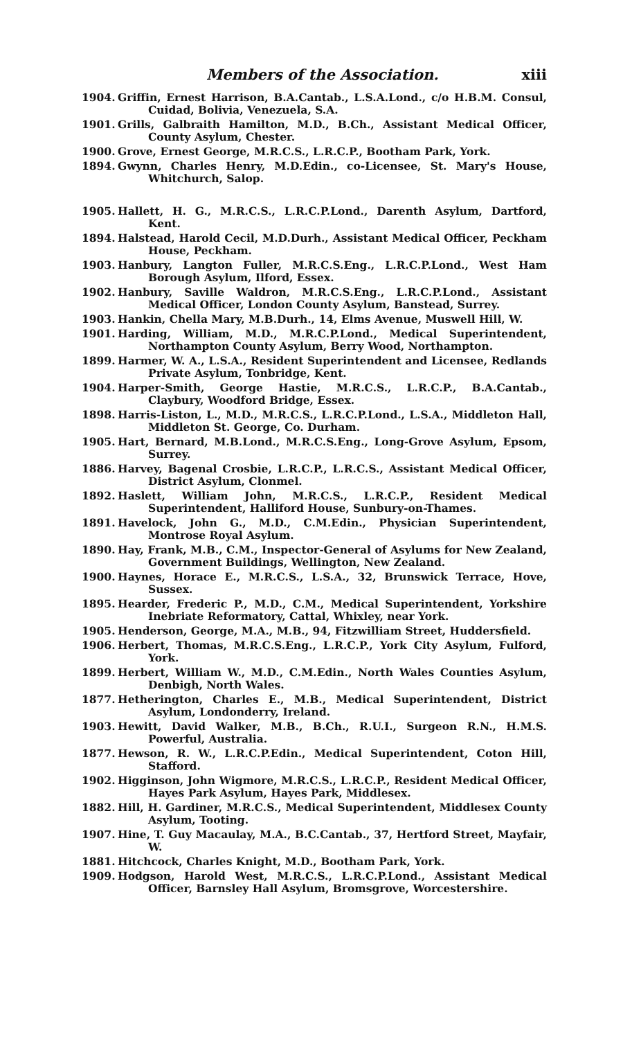Members of the Association. xiii
1904. Griffin, Ernest Harrison, B.A.Cantab., L.S.A.Lond., c/o H.B.M. Consul, Cuidad, Bolivia, Venezuela, S.A.
1901. Grills, Galbraith Hamilton, M.D., B.Ch., Assistant Medical Officer, County Asylum, Chester.
1900. Grove, Ernest George, M.R.C.S., L.R.C.P., Bootham Park, York.
1894. Gwynn, Charles Henry, M.D.Edin., co-Licensee, St. Mary's House, Whitchurch, Salop.
1905. Hallett, H. G., M.R.C.S., L.R.C.P.Lond., Darenth Asylum, Dartford, Kent.
1894. Halstead, Harold Cecil, M.D.Durh., Assistant Medical Officer, Peckham House, Peckham.
1903. Hanbury, Langton Fuller, M.R.C.S.Eng., L.R.C.P.Lond., West Ham Borough Asylum, Ilford, Essex.
1902. Hanbury, Saville Waldron, M.R.C.S.Eng., L.R.C.P.Lond., Assistant Medical Officer, London County Asylum, Banstead, Surrey.
1903. Hankin, Chella Mary, M.B.Durh., 14, Elms Avenue, Muswell Hill, W.
1901. Harding, William, M.D., M.R.C.P.Lond., Medical Superintendent, Northampton County Asylum, Berry Wood, Northampton.
1899. Harmer, W. A., L.S.A., Resident Superintendent and Licensee, Redlands Private Asylum, Tonbridge, Kent.
1904. Harper-Smith, George Hastie, M.R.C.S., L.R.C.P., B.A.Cantab., Claybury, Woodford Bridge, Essex.
1898. Harris-Liston, L., M.D., M.R.C.S., L.R.C.P.Lond., L.S.A., Middleton Hall, Middleton St. George, Co. Durham.
1905. Hart, Bernard, M.B.Lond., M.R.C.S.Eng., Long-Grove Asylum, Epsom, Surrey.
1886. Harvey, Bagenal Crosbie, L.R.C.P., L.R.C.S., Assistant Medical Officer, District Asylum, Clonmel.
1892. Haslett, William John, M.R.C.S., L.R.C.P., Resident Medical Superintendent, Halliford House, Sunbury-on-Thames.
1891. Havelock, John G., M.D., C.M.Edin., Physician Superintendent, Montrose Royal Asylum.
1890. Hay, Frank, M.B., C.M., Inspector-General of Asylums for New Zealand, Government Buildings, Wellington, New Zealand.
1900. Haynes, Horace E., M.R.C.S., L.S.A., 32, Brunswick Terrace, Hove, Sussex.
1895. Hearder, Frederic P., M.D., C.M., Medical Superintendent, Yorkshire Inebriate Reformatory, Cattal, Whixley, near York.
1905. Henderson, George, M.A., M.B., 94, Fitzwilliam Street, Huddersfield.
1906. Herbert, Thomas, M.R.C.S.Eng., L.R.C.P., York City Asylum, Fulford, York.
1899. Herbert, William W., M.D., C.M.Edin., North Wales Counties Asylum, Denbigh, North Wales.
1877. Hetherington, Charles E., M.B., Medical Superintendent, District Asylum, Londonderry, Ireland.
1903. Hewitt, David Walker, M.B., B.Ch., R.U.I., Surgeon R.N., H.M.S. Powerful, Australia.
1877. Hewson, R. W., L.R.C.P.Edin., Medical Superintendent, Coton Hill, Stafford.
1902. Higginson, John Wigmore, M.R.C.S., L.R.C.P., Resident Medical Officer, Hayes Park Asylum, Hayes Park, Middlesex.
1882. Hill, H. Gardiner, M.R.C.S., Medical Superintendent, Middlesex County Asylum, Tooting.
1907. Hine, T. Guy Macaulay, M.A., B.C.Cantab., 37, Hertford Street, Mayfair, W.
1881. Hitchcock, Charles Knight, M.D., Bootham Park, York.
1909. Hodgson, Harold West, M.R.C.S., L.R.C.P.Lond., Assistant Medical Officer, Barnsley Hall Asylum, Bromsgrove, Worcestershire.